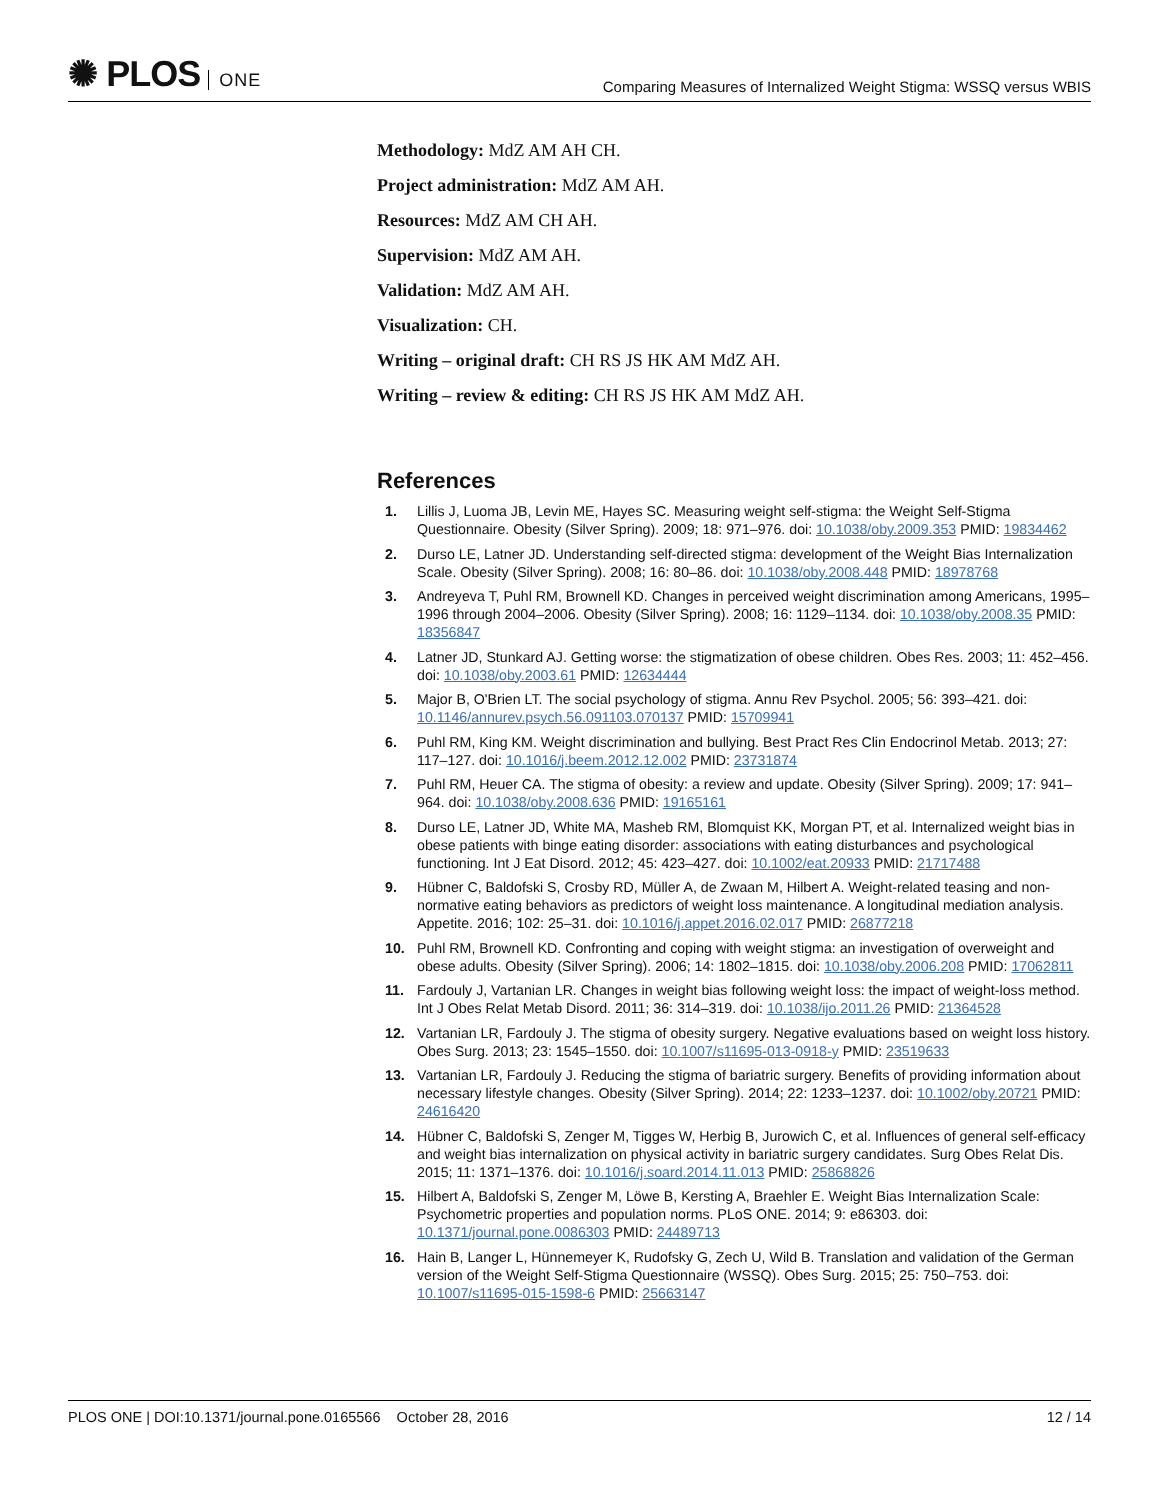✺ PLOS ONE
Comparing Measures of Internalized Weight Stigma: WSSQ versus WBIS
Methodology: MdZ AM AH CH.
Project administration: MdZ AM AH.
Resources: MdZ AM CH AH.
Supervision: MdZ AM AH.
Validation: MdZ AM AH.
Visualization: CH.
Writing – original draft: CH RS JS HK AM MdZ AH.
Writing – review & editing: CH RS JS HK AM MdZ AH.
References
1. Lillis J, Luoma JB, Levin ME, Hayes SC. Measuring weight self-stigma: the Weight Self-Stigma Questionnaire. Obesity (Silver Spring). 2009; 18: 971–976. doi: 10.1038/oby.2009.353 PMID: 19834462
2. Durso LE, Latner JD. Understanding self-directed stigma: development of the Weight Bias Internalization Scale. Obesity (Silver Spring). 2008; 16: 80–86. doi: 10.1038/oby.2008.448 PMID: 18978768
3. Andreyeva T, Puhl RM, Brownell KD. Changes in perceived weight discrimination among Americans, 1995–1996 through 2004–2006. Obesity (Silver Spring). 2008; 16: 1129–1134. doi: 10.1038/oby.2008.35 PMID: 18356847
4. Latner JD, Stunkard AJ. Getting worse: the stigmatization of obese children. Obes Res. 2003; 11: 452–456. doi: 10.1038/oby.2003.61 PMID: 12634444
5. Major B, O'Brien LT. The social psychology of stigma. Annu Rev Psychol. 2005; 56: 393–421. doi: 10.1146/annurev.psych.56.091103.070137 PMID: 15709941
6. Puhl RM, King KM. Weight discrimination and bullying. Best Pract Res Clin Endocrinol Metab. 2013; 27: 117–127. doi: 10.1016/j.beem.2012.12.002 PMID: 23731874
7. Puhl RM, Heuer CA. The stigma of obesity: a review and update. Obesity (Silver Spring). 2009; 17: 941–964. doi: 10.1038/oby.2008.636 PMID: 19165161
8. Durso LE, Latner JD, White MA, Masheb RM, Blomquist KK, Morgan PT, et al. Internalized weight bias in obese patients with binge eating disorder: associations with eating disturbances and psychological functioning. Int J Eat Disord. 2012; 45: 423–427. doi: 10.1002/eat.20933 PMID: 21717488
9. Hübner C, Baldofski S, Crosby RD, Müller A, de Zwaan M, Hilbert A. Weight-related teasing and non-normative eating behaviors as predictors of weight loss maintenance. A longitudinal mediation analysis. Appetite. 2016; 102: 25–31. doi: 10.1016/j.appet.2016.02.017 PMID: 26877218
10. Puhl RM, Brownell KD. Confronting and coping with weight stigma: an investigation of overweight and obese adults. Obesity (Silver Spring). 2006; 14: 1802–1815. doi: 10.1038/oby.2006.208 PMID: 17062811
11. Fardouly J, Vartanian LR. Changes in weight bias following weight loss: the impact of weight-loss method. Int J Obes Relat Metab Disord. 2011; 36: 314–319. doi: 10.1038/ijo.2011.26 PMID: 21364528
12. Vartanian LR, Fardouly J. The stigma of obesity surgery. Negative evaluations based on weight loss history. Obes Surg. 2013; 23: 1545–1550. doi: 10.1007/s11695-013-0918-y PMID: 23519633
13. Vartanian LR, Fardouly J. Reducing the stigma of bariatric surgery. Benefits of providing information about necessary lifestyle changes. Obesity (Silver Spring). 2014; 22: 1233–1237. doi: 10.1002/oby.20721 PMID: 24616420
14. Hübner C, Baldofski S, Zenger M, Tigges W, Herbig B, Jurowich C, et al. Influences of general self-efficacy and weight bias internalization on physical activity in bariatric surgery candidates. Surg Obes Relat Dis. 2015; 11: 1371–1376. doi: 10.1016/j.soard.2014.11.013 PMID: 25868826
15. Hilbert A, Baldofski S, Zenger M, Löwe B, Kersting A, Braehler E. Weight Bias Internalization Scale: Psychometric properties and population norms. PLoS ONE. 2014; 9: e86303. doi: 10.1371/journal.pone.0086303 PMID: 24489713
16. Hain B, Langer L, Hünnemeyer K, Rudofsky G, Zech U, Wild B. Translation and validation of the German version of the Weight Self-Stigma Questionnaire (WSSQ). Obes Surg. 2015; 25: 750–753. doi: 10.1007/s11695-015-1598-6 PMID: 25663147
PLOS ONE | DOI:10.1371/journal.pone.0165566 October 28, 2016
12 / 14